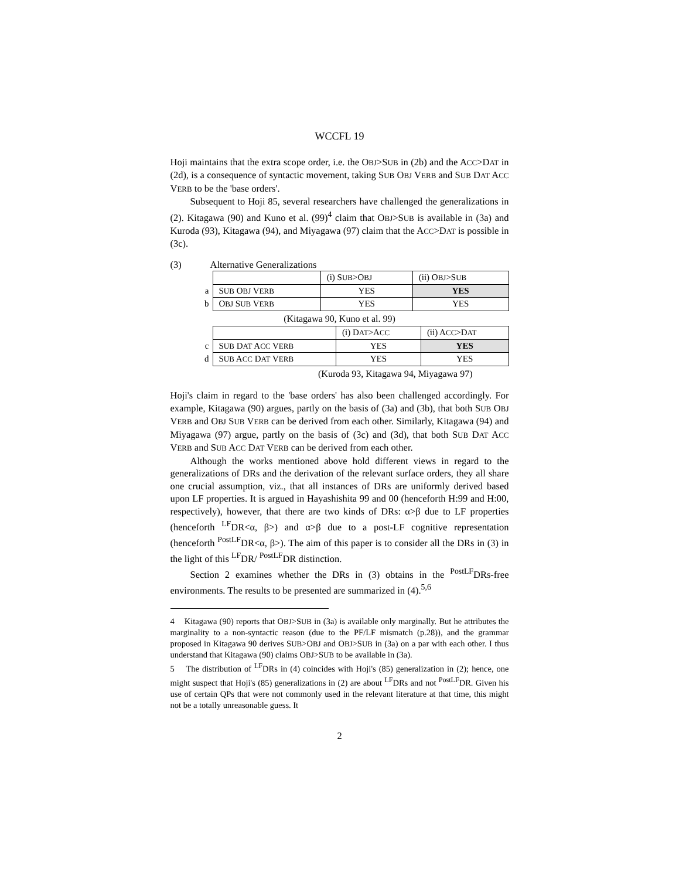WCCFL 19
Hoji maintains that the extra scope order, i.e. the OBJ>SUB in (2b) and the ACC>DAT in (2d), is a consequence of syntactic movement, taking SUB OBJ VERB and SUB DAT ACC VERB to be the 'base orders'.
Subsequent to Hoji 85, several researchers have challenged the generalizations in (2). Kitagawa (90) and Kuno et al. (99)<sup>4</sup> claim that OBJ>SUB is available in (3a) and Kuroda (93), Kitagawa (94), and Miyagawa (97) claim that the ACC>DAT is possible in (3c).
(3) Alternative Generalizations
| | | (i) S UB >O BJ | (ii) O BJ >S UB |
| a | S UB O BJ V ERB | YES | YES |
| b | O BJ S UB V ERB | YES | YES |
(Kitagawa 90, Kuno et al. 99)
| | | (i) D AT >A CC | (ii) A CC >D AT |
| c | S UB D AT A CC V ERB | YES | YES |
| d | S UB A CC D AT V ERB | YES | YES |
(Kuroda 93, Kitagawa 94, Miyagawa 97)
Hoji's claim in regard to the 'base orders' has also been challenged accordingly. For example, Kitagawa (90) argues, partly on the basis of (3a) and (3b), that both SUB OBJ VERB and OBJ SUB VERB can be derived from each other. Similarly, Kitagawa (94) and Miyagawa (97) argue, partly on the basis of (3c) and (3d), that both SUB DAT ACC VERB and SUB ACC DAT VERB can be derived from each other.
Although the works mentioned above hold different views in regard to the generalizations of DRs and the derivation of the relevant surface orders, they all share one crucial assumption, viz., that all instances of DRs are uniformly derived based upon LF properties. It is argued in Hayashishita 99 and 00 (henceforth H:99 and H:00, respectively), however, that there are two kinds of DRs: α>β due to LF properties (henceforth <sup>LF</sup>DR<α, β>) and α>β due to a post-LF cognitive representation (henceforth <sup>PostLF</sup>DR<α, β>). The aim of this paper is to consider all the DRs in (3) in the light of this <sup>LF</sup>DR/ <sup>PostLF</sup>DR distinction.
Section 2 examines whether the DRs in (3) obtains in the <sup>PostLF</sup>DRs-free environments. The results to be presented are summarized in (4).<sup>5,6</sup>
4 Kitagawa (90) reports that OBJ>SUB in (3a) is available only marginally. But he attributes the marginality to a non-syntactic reason (due to the PF/LF mismatch (p.28)), and the grammar proposed in Kitagawa 90 derives SUB>OBJ and OBJ>SUB in (3a) on a par with each other. I thus understand that Kitagawa (90) claims OBJ>SUB to be available in (3a).
5 The distribution of <sup>LF</sup>DRs in (4) coincides with Hoji's (85) generalization in (2); hence, one might suspect that Hoji's (85) generalizations in (2) are about <sup>LF</sup>DRs and not <sup>PostLF</sup>DR. Given his use of certain QPs that were not commonly used in the relevant literature at that time, this might not be a totally unreasonable guess. It
2